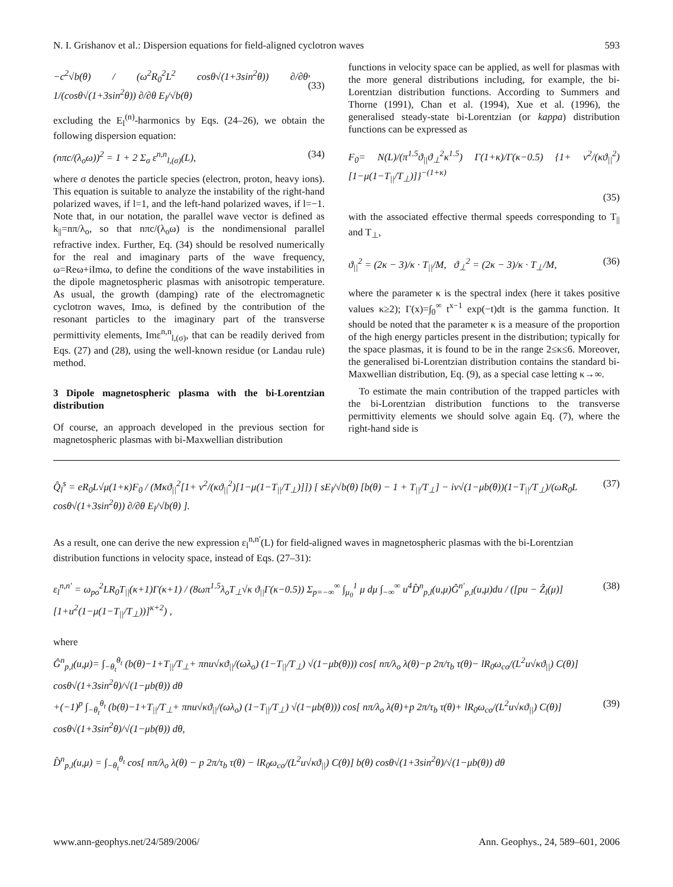N. I. Grishanov et al.: Dispersion equations for field-aligned cyclotron waves 593
−c<sup>2</sup>√b(θ) / (ω<sup>2</sup>R<sub>0</sub><sup>2</sup>L<sup>2</sup> cosθ√(1+3sin<sup>2</sup>θ)) ∂/∂θ 1/(cosθ√(1+3sin<sup>2</sup>θ)) ∂/∂θ E<sub>l</sub>/√b(θ),(33)
excluding the E<sub>l</sub><sup>(n)</sup>-harmonics by Eqs. (24–26), we obtain the following dispersion equation:
(nπc/(λ<sub>o</sub>ω))<sup>2</sup> = 1 + 2 Σ<sub>σ</sub> ε<sup>n,n</sup><sub>l,(σ)</sub>(L), (34)
where σ denotes the particle species (electron, proton, heavy ions). This equation is suitable to analyze the instability of the right-hand polarized waves, if l=1, and the left-hand polarized waves, if l=−1. Note that, in our notation, the parallel wave vector is defined as k<sub>||</sub>=nπ/λ<sub>o</sub>, so that nπc/(λ<sub>o</sub>ω) is the nondimensional parallel refractive index. Further, Eq. (34) should be resolved numerically for the real and imaginary parts of the wave frequency, ω=Reω+iImω, to define the conditions of the wave instabilities in the dipole magnetospheric plasmas with anisotropic temperature. As usual, the growth (damping) rate of the electromagnetic cyclotron waves, Imω, is defined by the contribution of the resonant particles to the imaginary part of the transverse permittivity elements, Imε<sup>n,n</sup><sub>l,(σ)</sub>, that can be readily derived from Eqs. (27) and (28), using the well-known residue (or Landau rule) method.
3 Dipole magnetospheric plasma with the bi-Lorentzian distribution
Of course, an approach developed in the previous section for magnetospheric plasmas with bi-Maxwellian distribution
functions in velocity space can be applied, as well for plasmas with the more general distributions including, for example, the bi-Lorentzian distribution functions. According to Summers and Thorne (1991), Chan et al. (1994), Xue et al. (1996), the generalised steady-state bi-Lorentzian (or kappa) distribution functions can be expressed as
F<sub>0</sub>= N(L)/(π<sup>1.5</sup>ϑ<sub>||</sub>ϑ<sub>⊥</sub><sup>2</sup>κ<sup>1.5</sup>) Γ(1+κ)/Γ(κ−0.5) {1+ v<sup>2</sup>/(κϑ<sub>||</sub><sup>2</sup>) [1−μ(1−T<sub>||</sub>/T<sub>⊥</sub>)]}<sup>−(1+κ)</sup>
(35)
with the associated effective thermal speeds corresponding to T<sub>||</sub> and T<sub>⊥</sub>,
ϑ<sub>||</sub><sup>2</sup> = (2κ − 3)/κ · T<sub>||</sub>/M, ϑ<sub>⊥</sub><sup>2</sup> = (2κ − 3)/κ · T<sub>⊥</sub>/M, (36)
where the parameter κ is the spectral index (here it takes positive values κ≥2); Γ(x)=∫<sub>0</sub><sup>∞</sup> t<sup>x−1</sup> exp(−t)dt is the gamma function. It should be noted that the parameter κ is a measure of the proportion of the high energy particles present in the distribution; typically for the space plasmas, it is found to be in the range 2≤κ≤6. Moreover, the generalised bi-Lorentzian distribution contains the standard bi-Maxwellian distribution, Eq. (9), as a special case letting κ→∞.
To estimate the main contribution of the trapped particles with the bi-Lorentzian distribution functions to the transverse permittivity elements we should solve again Eq. (7), where the right-hand side is
Q̂<sub>l</sub><sup>s</sup> = eR<sub>0</sub>L√μ(1+κ)F<sub>0</sub> / (Mκϑ<sub>||</sub><sup>2</sup>[1+ v<sup>2</sup>/(κϑ<sub>||</sub><sup>2</sup>)[1−μ(1−T<sub>||</sub>/T<sub>⊥</sub>)]]) [ sE<sub>l</sub>/√b(θ) [b(θ) − 1 + T<sub>||</sub>/T<sub>⊥</sub>] − iv√(1−μb(θ))(1−T<sub>||</sub>/T<sub>⊥</sub>)/(ωR<sub>0</sub>L cosθ√(1+3sin<sup>2</sup>θ)) ∂/∂θ E<sub>l</sub>/√b(θ) ]. (37)
As a result, one can derive the new expression ε<sub>l</sub><sup>n,n′</sup>(L) for field-aligned waves in magnetospheric plasmas with the bi-Lorentzian distribution functions in velocity space, instead of Eqs. (27–31):
ε<sub>l</sub><sup>n,n′</sup> = ω<sub>po</sub><sup>2</sup>LR<sub>0</sub>T<sub>||</sub>(κ+1)Γ(κ+1) / (8ωπ<sup>1.5</sup>λ<sub>o</sub>T<sub>⊥</sub>√κ ϑ<sub>||</sub>Γ(κ−0.5)) Σ<sub>p=−∞</sub><sup>∞</sup> ∫<sub>μ<sub>0</sub></sub><sup>1</sup> μ dμ ∫<sub>−∞</sub><sup>∞</sup> u<sup>4</sup>D̂<sup>n</sup><sub>p,l</sub>(u,μ)Ĝ<sup>n′</sup><sub>p,l</sub>(u,μ)du / ([pu − Ẑ<sub>l</sub>(μ)][1+u<sup>2</sup>(1−μ(1−T<sub>||</sub>/T<sub>⊥</sub>))]<sup>κ+2</sup>) , (38)
where
Ĝ<sup>n</sup><sub>p,l</sub>(u,μ)= ∫<sub>−θ<sub>t</sub></sub><sup>θ<sub>t</sub></sup> (b(θ)−1+T<sub>||</sub>/T<sub>⊥</sub>+ πnu√κϑ<sub>||</sub>/(ωλ<sub>o</sub>) (1−T<sub>||</sub>/T<sub>⊥</sub>) √(1−μb(θ))) cos[ nπ/λ<sub>o</sub> λ(θ)−p 2π/τ<sub>b</sub> τ(θ)− lR<sub>0</sub>ω<sub>co</sub>/(L<sup>2</sup>u√κϑ<sub>||</sub>) C(θ)] cosθ√(1+3sin<sup>2</sup>θ)/√(1−μb(θ)) dθ
+(−1)<sup>p</sup> ∫<sub>−θ<sub>t</sub></sub><sup>θ<sub>t</sub></sup> (b(θ)−1+T<sub>||</sub>/T<sub>⊥</sub>+ πnu√κϑ<sub>||</sub>/(ωλ<sub>o</sub>) (1−T<sub>||</sub>/T<sub>⊥</sub>) √(1−μb(θ))) cos[ nπ/λ<sub>o</sub> λ(θ)+p 2π/τ<sub>b</sub> τ(θ)+ lR<sub>0</sub>ω<sub>co</sub>/(L<sup>2</sup>u√κϑ<sub>||</sub>) C(θ)] cosθ√(1+3sin<sup>2</sup>θ)/√(1−μb(θ)) dθ, (39)
D̂<sup>n</sup><sub>p,l</sub>(u,μ) = ∫<sub>−θ<sub>t</sub></sub><sup>θ<sub>t</sub></sup> cos[ nπ/λ<sub>o</sub> λ(θ) − p 2π/τ<sub>b</sub> τ(θ) − lR<sub>0</sub>ω<sub>co</sub>/(L<sup>2</sup>u√κϑ<sub>||</sub>) C(θ)] b(θ) cosθ√(1+3sin<sup>2</sup>θ)/√(1−μb(θ)) dθ
www.ann-geophys.net/24/589/2006/ Ann. Geophys., 24, 589–601, 2006